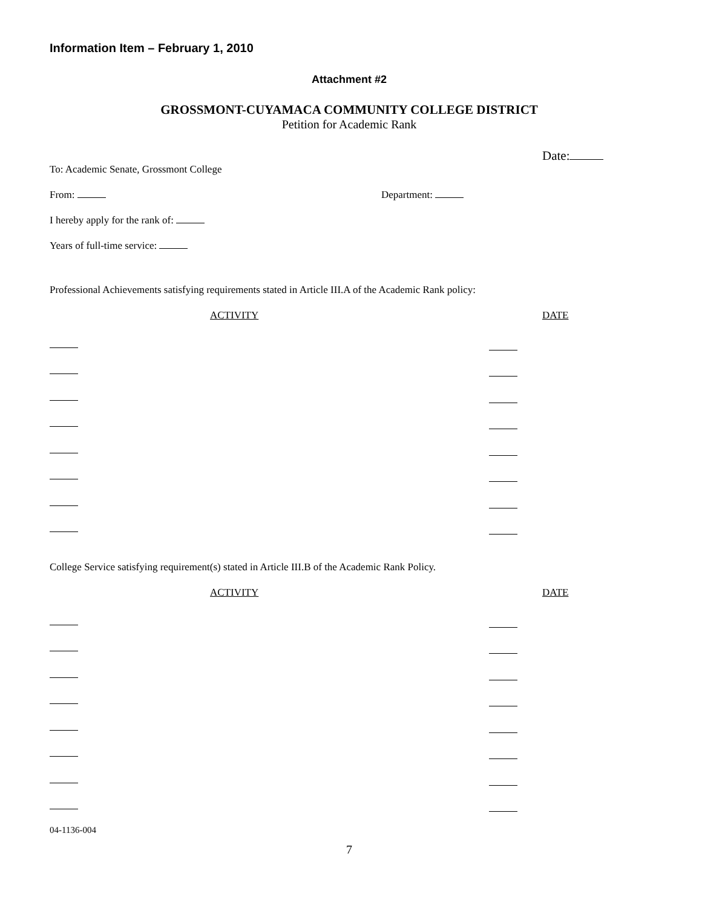Information Item – February 1, 2010
Attachment #2
GROSSMONT-CUYAMACA COMMUNITY COLLEGE DISTRICT
Petition for Academic Rank
Date:
To: Academic Senate, Grossmont College
From: Department:
I hereby apply for the rank of:
Years of full-time service:
Professional Achievements satisfying requirements stated in Article III.A of the Academic Rank policy:
ACTIVITY DATE
College Service satisfying requirement(s) stated in Article III.B of the Academic Rank Policy.
ACTIVITY DATE
04-1136-004
7